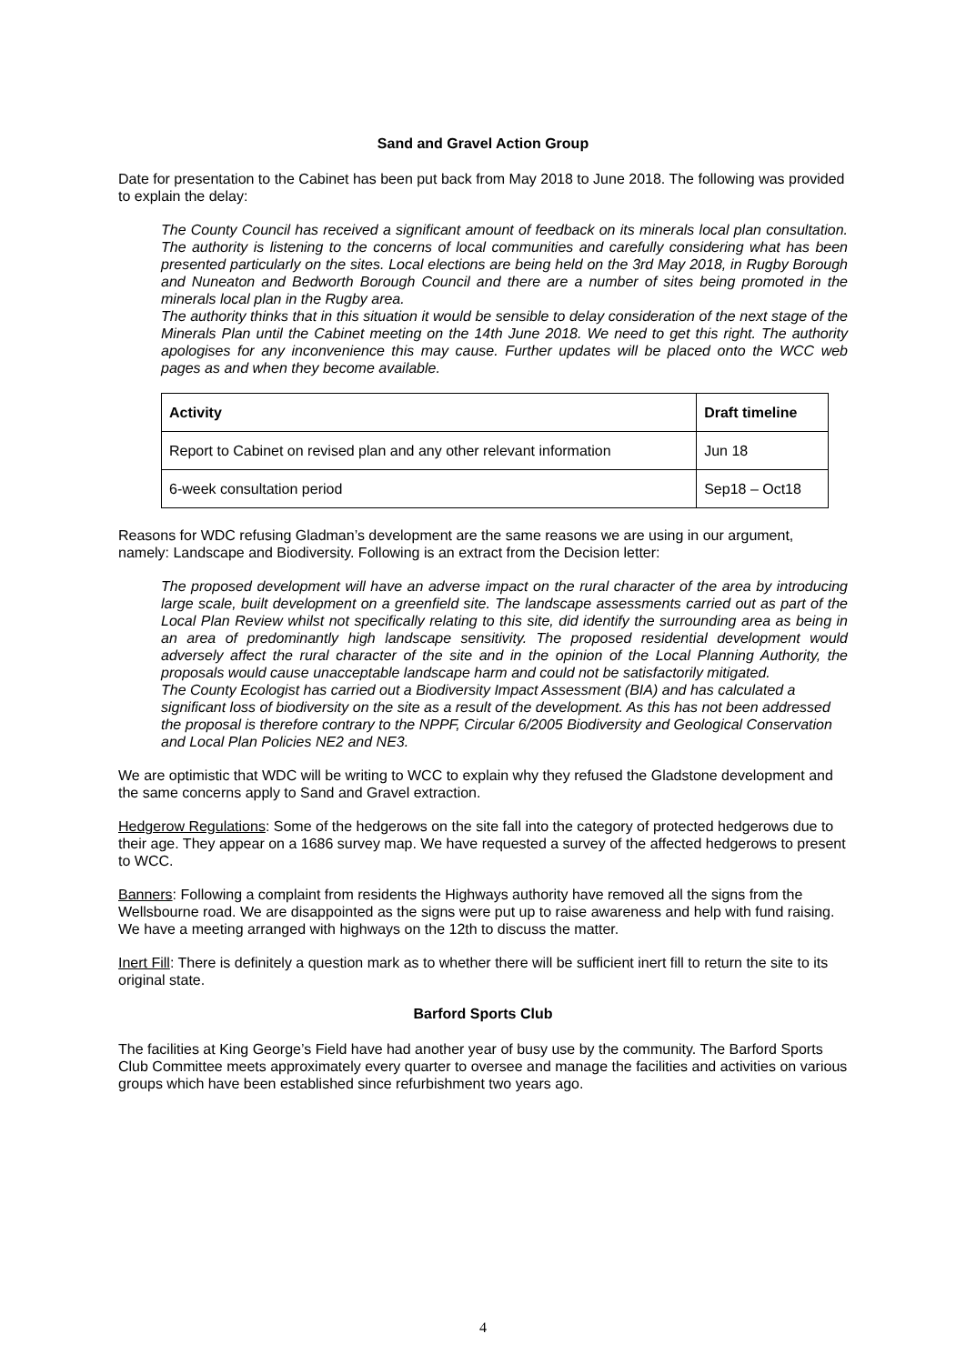Sand and Gravel Action Group
Date for presentation to the Cabinet has been put back from May 2018 to June 2018. The following was provided to explain the delay:
The County Council has received a significant amount of feedback on its minerals local plan consultation. The authority is listening to the concerns of local communities and carefully considering what has been presented particularly on the sites. Local elections are being held on the 3rd May 2018, in Rugby Borough and Nuneaton and Bedworth Borough Council and there are a number of sites being promoted in the minerals local plan in the Rugby area.
The authority thinks that in this situation it would be sensible to delay consideration of the next stage of the Minerals Plan until the Cabinet meeting on the 14th June 2018. We need to get this right. The authority apologises for any inconvenience this may cause. Further updates will be placed onto the WCC web pages as and when they become available.
| Activity | Draft timeline |
| --- | --- |
| Report to Cabinet on revised plan and any other relevant information | Jun 18 |
| 6-week consultation period | Sep18 – Oct18 |
Reasons for WDC refusing Gladman’s development are the same reasons we are using in our argument, namely: Landscape and Biodiversity. Following is an extract from the Decision letter:
The proposed development will have an adverse impact on the rural character of the area by introducing large scale, built development on a greenfield site. The landscape assessments carried out as part of the Local Plan Review whilst not specifically relating to this site, did identify the surrounding area as being in an area of predominantly high landscape sensitivity. The proposed residential development would adversely affect the rural character of the site and in the opinion of the Local Planning Authority, the proposals would cause unacceptable landscape harm and could not be satisfactorily mitigated.
The County Ecologist has carried out a Biodiversity Impact Assessment (BIA) and has calculated a significant loss of biodiversity on the site as a result of the development. As this has not been addressed the proposal is therefore contrary to the NPPF, Circular 6/2005 Biodiversity and Geological Conservation and Local Plan Policies NE2 and NE3.
We are optimistic that WDC will be writing to WCC to explain why they refused the Gladstone development and the same concerns apply to Sand and Gravel extraction.
Hedgerow Regulations: Some of the hedgerows on the site fall into the category of protected hedgerows due to their age. They appear on a 1686 survey map. We have requested a survey of the affected hedgerows to present to WCC.
Banners: Following a complaint from residents the Highways authority have removed all the signs from the Wellsbourne road. We are disappointed as the signs were put up to raise awareness and help with fund raising. We have a meeting arranged with highways on the 12th to discuss the matter.
Inert Fill: There is definitely a question mark as to whether there will be sufficient inert fill to return the site to its original state.
Barford Sports Club
The facilities at King George’s Field have had another year of busy use by the community. The Barford Sports Club Committee meets approximately every quarter to oversee and manage the facilities and activities on various groups which have been established since refurbishment two years ago.
4